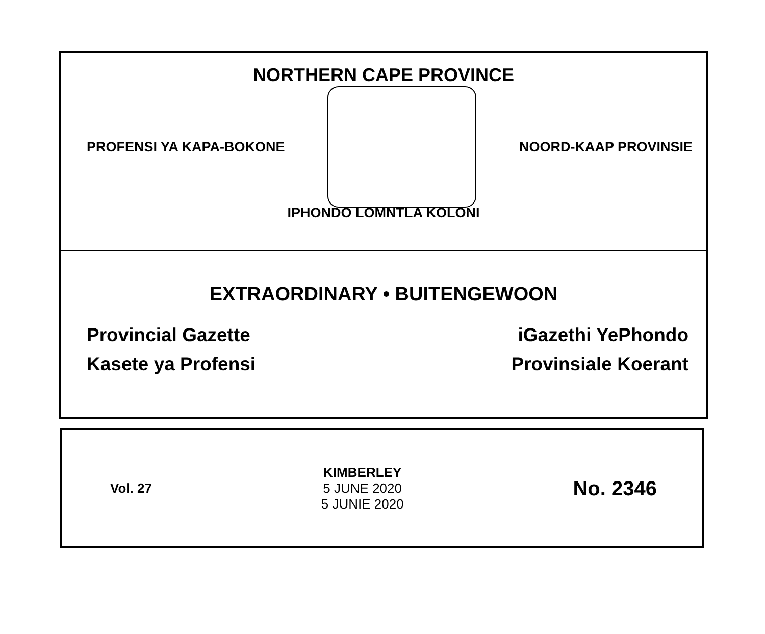NORTHERN CAPE PROVINCE
PROFENSI YA KAPA-BOKONE NOORD-KAAP PROVINSIE
IPHONDO LOMNTLA KOLONI
EXTRAORDINARY • BUITENGEWOON
Provincial Gazette
Kasete ya Profensi
iGazethi YePhondo
Provinsiale Koerant
Vol. 27
KIMBERLEY
5 JUNE 2020
5 JUNIE 2020
No. 2346